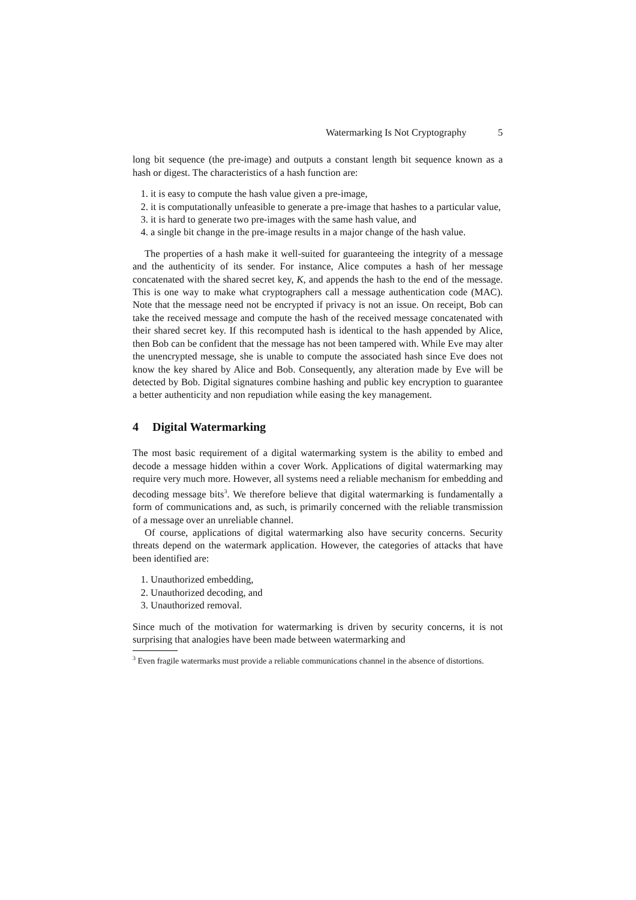Watermarking Is Not Cryptography 5
long bit sequence (the pre-image) and outputs a constant length bit sequence known as a hash or digest. The characteristics of a hash function are:
1. it is easy to compute the hash value given a pre-image,
2. it is computationally unfeasible to generate a pre-image that hashes to a particular value,
3. it is hard to generate two pre-images with the same hash value, and
4. a single bit change in the pre-image results in a major change of the hash value.
The properties of a hash make it well-suited for guaranteeing the integrity of a message and the authenticity of its sender. For instance, Alice computes a hash of her message concatenated with the shared secret key, K, and appends the hash to the end of the message. This is one way to make what cryptographers call a message authentication code (MAC). Note that the message need not be encrypted if privacy is not an issue. On receipt, Bob can take the received message and compute the hash of the received message concatenated with their shared secret key. If this recomputed hash is identical to the hash appended by Alice, then Bob can be confident that the message has not been tampered with. While Eve may alter the unencrypted message, she is unable to compute the associated hash since Eve does not know the key shared by Alice and Bob. Consequently, any alteration made by Eve will be detected by Bob. Digital signatures combine hashing and public key encryption to guarantee a better authenticity and non repudiation while easing the key management.
4 Digital Watermarking
The most basic requirement of a digital watermarking system is the ability to embed and decode a message hidden within a cover Work. Applications of digital watermarking may require very much more. However, all systems need a reliable mechanism for embedding and decoding message bits<sup>3</sup>. We therefore believe that digital watermarking is fundamentally a form of communications and, as such, is primarily concerned with the reliable transmission of a message over an unreliable channel.
Of course, applications of digital watermarking also have security concerns. Security threats depend on the watermark application. However, the categories of attacks that have been identified are:
1. Unauthorized embedding,
2. Unauthorized decoding, and
3. Unauthorized removal.
Since much of the motivation for watermarking is driven by security concerns, it is not surprising that analogies have been made between watermarking and
<sup>3</sup> Even fragile watermarks must provide a reliable communications channel in the absence of distortions.